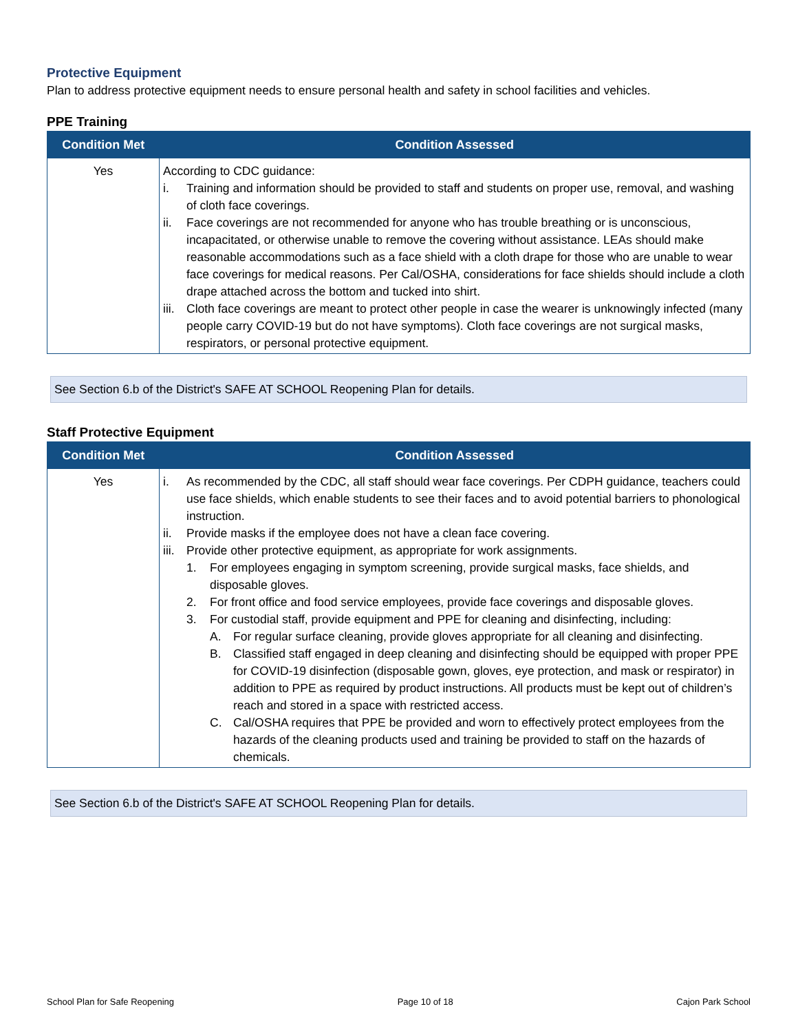Protective Equipment
Plan to address protective equipment needs to ensure personal health and safety in school facilities and vehicles.
PPE Training
| Condition Met | Condition Assessed |
| --- | --- |
| Yes | According to CDC guidance: i. Training and information should be provided to staff and students on proper use, removal, and washing of cloth face coverings. ii. Face coverings are not recommended for anyone who has trouble breathing or is unconscious, incapacitated, or otherwise unable to remove the covering without assistance. LEAs should make reasonable accommodations such as a face shield with a cloth drape for those who are unable to wear face coverings for medical reasons. Per Cal/OSHA, considerations for face shields should include a cloth drape attached across the bottom and tucked into shirt. iii. Cloth face coverings are meant to protect other people in case the wearer is unknowingly infected (many people carry COVID-19 but do not have symptoms). Cloth face coverings are not surgical masks, respirators, or personal protective equipment. |
See Section 6.b of the District's SAFE AT SCHOOL Reopening Plan for details.
Staff Protective Equipment
| Condition Met | Condition Assessed |
| --- | --- |
| Yes | i. As recommended by the CDC, all staff should wear face coverings. Per CDPH guidance, teachers could use face shields, which enable students to see their faces and to avoid potential barriers to phonological instruction. ii. Provide masks if the employee does not have a clean face covering. iii. Provide other protective equipment, as appropriate for work assignments. 1. For employees engaging in symptom screening, provide surgical masks, face shields, and disposable gloves. 2. For front office and food service employees, provide face coverings and disposable gloves. 3. For custodial staff, provide equipment and PPE for cleaning and disinfecting, including: A. For regular surface cleaning, provide gloves appropriate for all cleaning and disinfecting. B. Classified staff engaged in deep cleaning and disinfecting should be equipped with proper PPE for COVID-19 disinfection (disposable gown, gloves, eye protection, and mask or respirator) in addition to PPE as required by product instructions. All products must be kept out of children’s reach and stored in a space with restricted access. C. Cal/OSHA requires that PPE be provided and worn to effectively protect employees from the hazards of the cleaning products used and training be provided to staff on the hazards of chemicals. |
See Section 6.b of the District's SAFE AT SCHOOL Reopening Plan for details.
School Plan for Safe Reopening Page 10 of 18 Cajon Park School